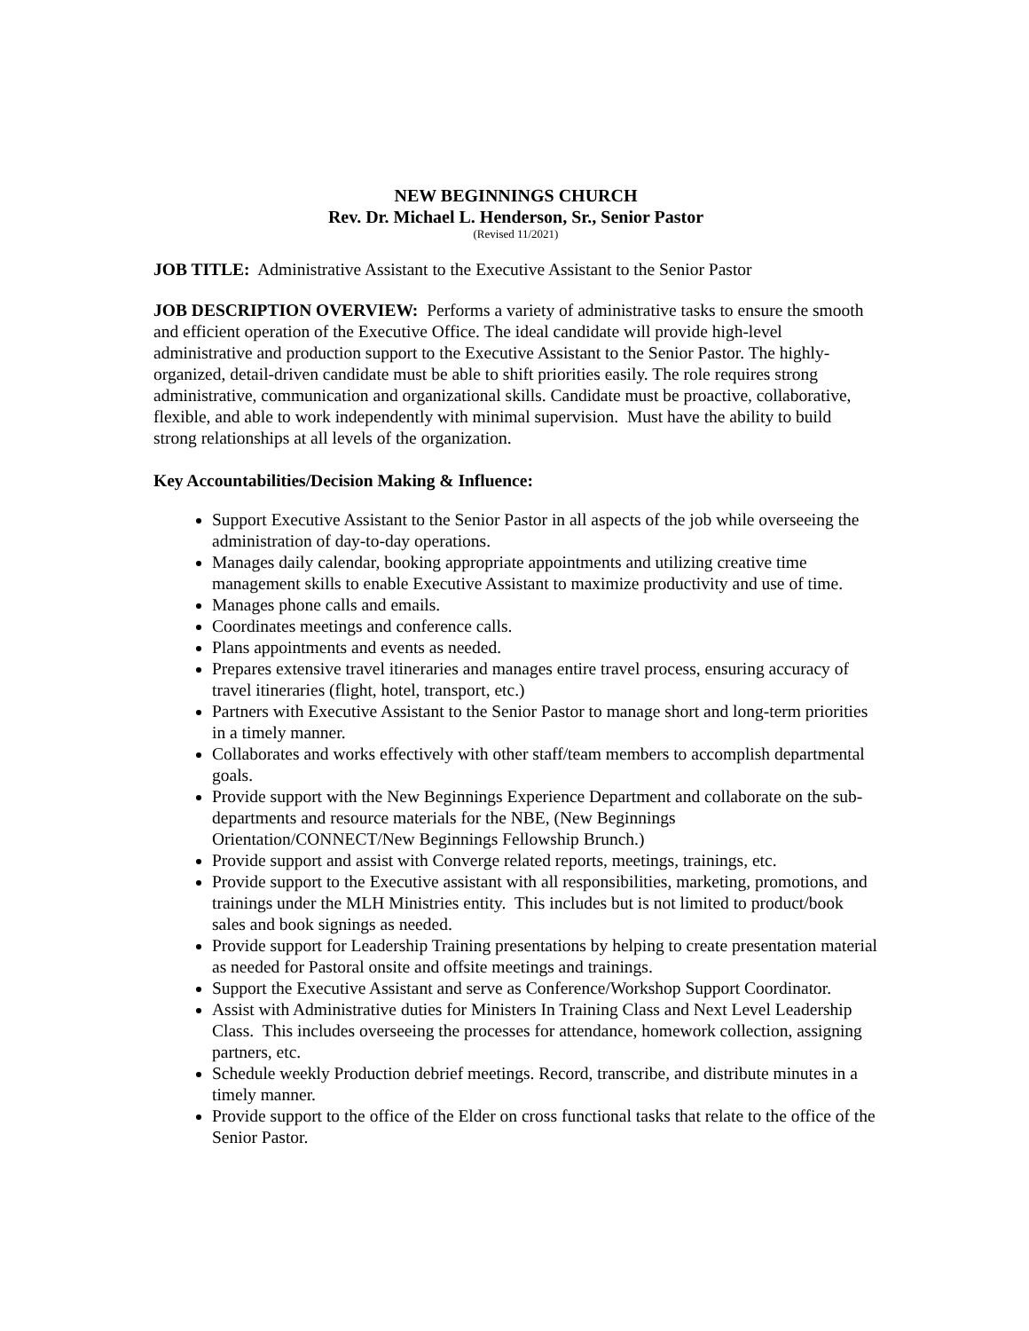NEW BEGINNINGS CHURCH
Rev. Dr. Michael L. Henderson, Sr., Senior Pastor
(Revised 11/2021)
JOB TITLE: Administrative Assistant to the Executive Assistant to the Senior Pastor
JOB DESCRIPTION OVERVIEW: Performs a variety of administrative tasks to ensure the smooth and efficient operation of the Executive Office. The ideal candidate will provide high-level administrative and production support to the Executive Assistant to the Senior Pastor. The highly-organized, detail-driven candidate must be able to shift priorities easily. The role requires strong administrative, communication and organizational skills. Candidate must be proactive, collaborative, flexible, and able to work independently with minimal supervision. Must have the ability to build strong relationships at all levels of the organization.
Key Accountabilities/Decision Making & Influence:
Support Executive Assistant to the Senior Pastor in all aspects of the job while overseeing the administration of day-to-day operations.
Manages daily calendar, booking appropriate appointments and utilizing creative time management skills to enable Executive Assistant to maximize productivity and use of time.
Manages phone calls and emails.
Coordinates meetings and conference calls.
Plans appointments and events as needed.
Prepares extensive travel itineraries and manages entire travel process, ensuring accuracy of travel itineraries (flight, hotel, transport, etc.)
Partners with Executive Assistant to the Senior Pastor to manage short and long-term priorities in a timely manner.
Collaborates and works effectively with other staff/team members to accomplish departmental goals.
Provide support with the New Beginnings Experience Department and collaborate on the sub-departments and resource materials for the NBE, (New Beginnings Orientation/CONNECT/New Beginnings Fellowship Brunch.)
Provide support and assist with Converge related reports, meetings, trainings, etc.
Provide support to the Executive assistant with all responsibilities, marketing, promotions, and trainings under the MLH Ministries entity. This includes but is not limited to product/book sales and book signings as needed.
Provide support for Leadership Training presentations by helping to create presentation material as needed for Pastoral onsite and offsite meetings and trainings.
Support the Executive Assistant and serve as Conference/Workshop Support Coordinator.
Assist with Administrative duties for Ministers In Training Class and Next Level Leadership Class. This includes overseeing the processes for attendance, homework collection, assigning partners, etc.
Schedule weekly Production debrief meetings. Record, transcribe, and distribute minutes in a timely manner.
Provide support to the office of the Elder on cross functional tasks that relate to the office of the Senior Pastor.